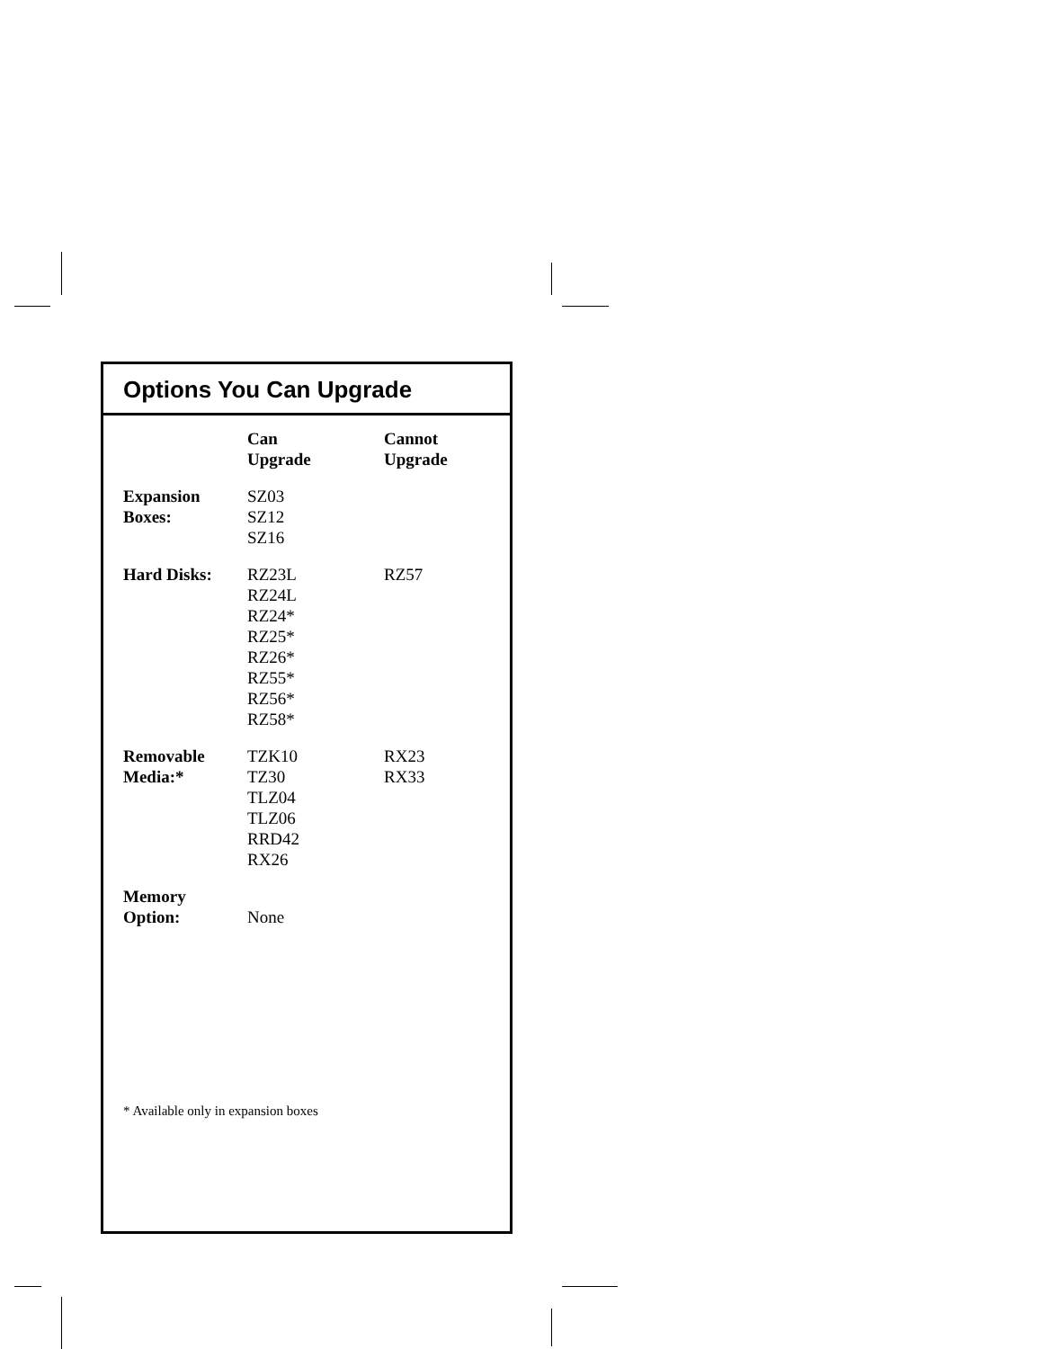Options You Can Upgrade
| | Can Upgrade | Cannot Upgrade |
| --- | --- | --- |
| Expansion Boxes: | SZ03 SZ12 SZ16 | |
| Hard Disks: | RZ23L RZ24L RZ24* RZ25* RZ26* RZ55* RZ56* RZ58* | RZ57 |
| Removable Media:* | TZK10 TZ30 TLZ04 TLZ06 RRD42 RX26 | RX23 RX33 |
| Memory Option: | None | |
* Available only in expansion boxes